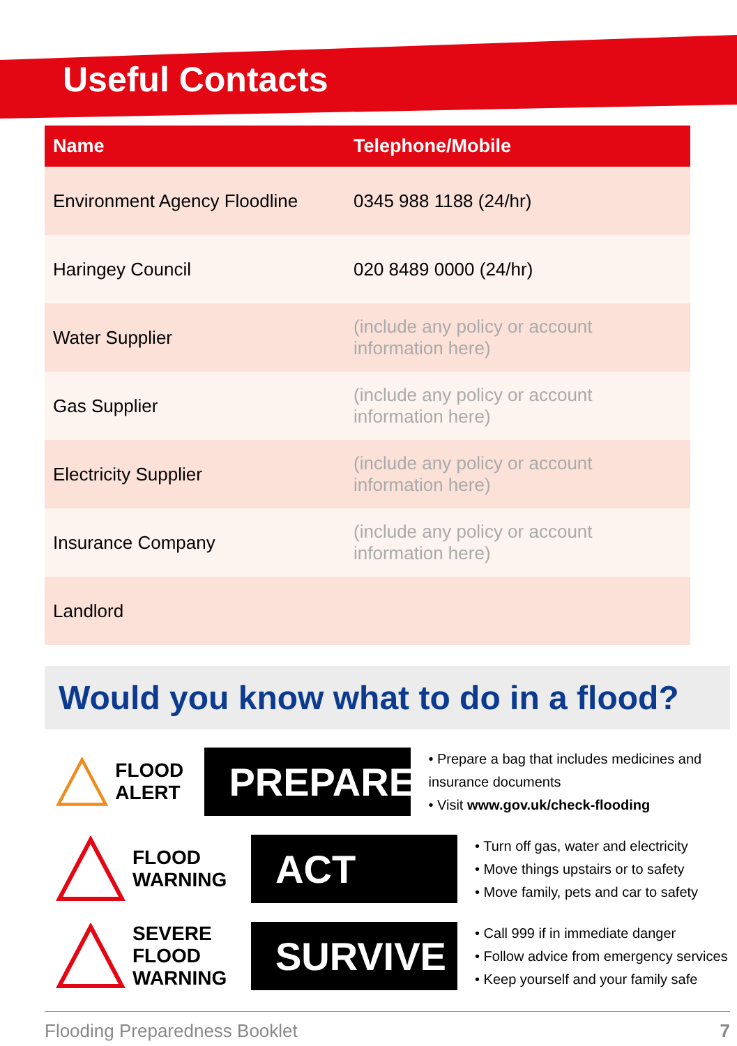Useful Contacts
| Name | Telephone/Mobile |
| --- | --- |
| Environment Agency Floodline | 0345 988 1188 (24/hr) |
| Haringey Council | 020 8489 0000 (24/hr) |
| Water Supplier | (include any policy or account information here) |
| Gas Supplier | (include any policy or account information here) |
| Electricity Supplier | (include any policy or account information here) |
| Insurance Company | (include any policy or account information here) |
| Landlord | |
Would you know what to do in a flood?
FLOOD
ALERT
PREPARE
• Prepare a bag that includes medicines and insurance documents
• Visit www.gov.uk/check-flooding
FLOOD
WARNING
ACT
• Turn off gas, water and electricity
• Move things upstairs or to safety
• Move family, pets and car to safety
SEVERE
FLOOD
WARNING
SURVIVE
• Call 999 if in immediate danger
• Follow advice from emergency services
• Keep yourself and your family safe
Flooding Preparedness Booklet 7